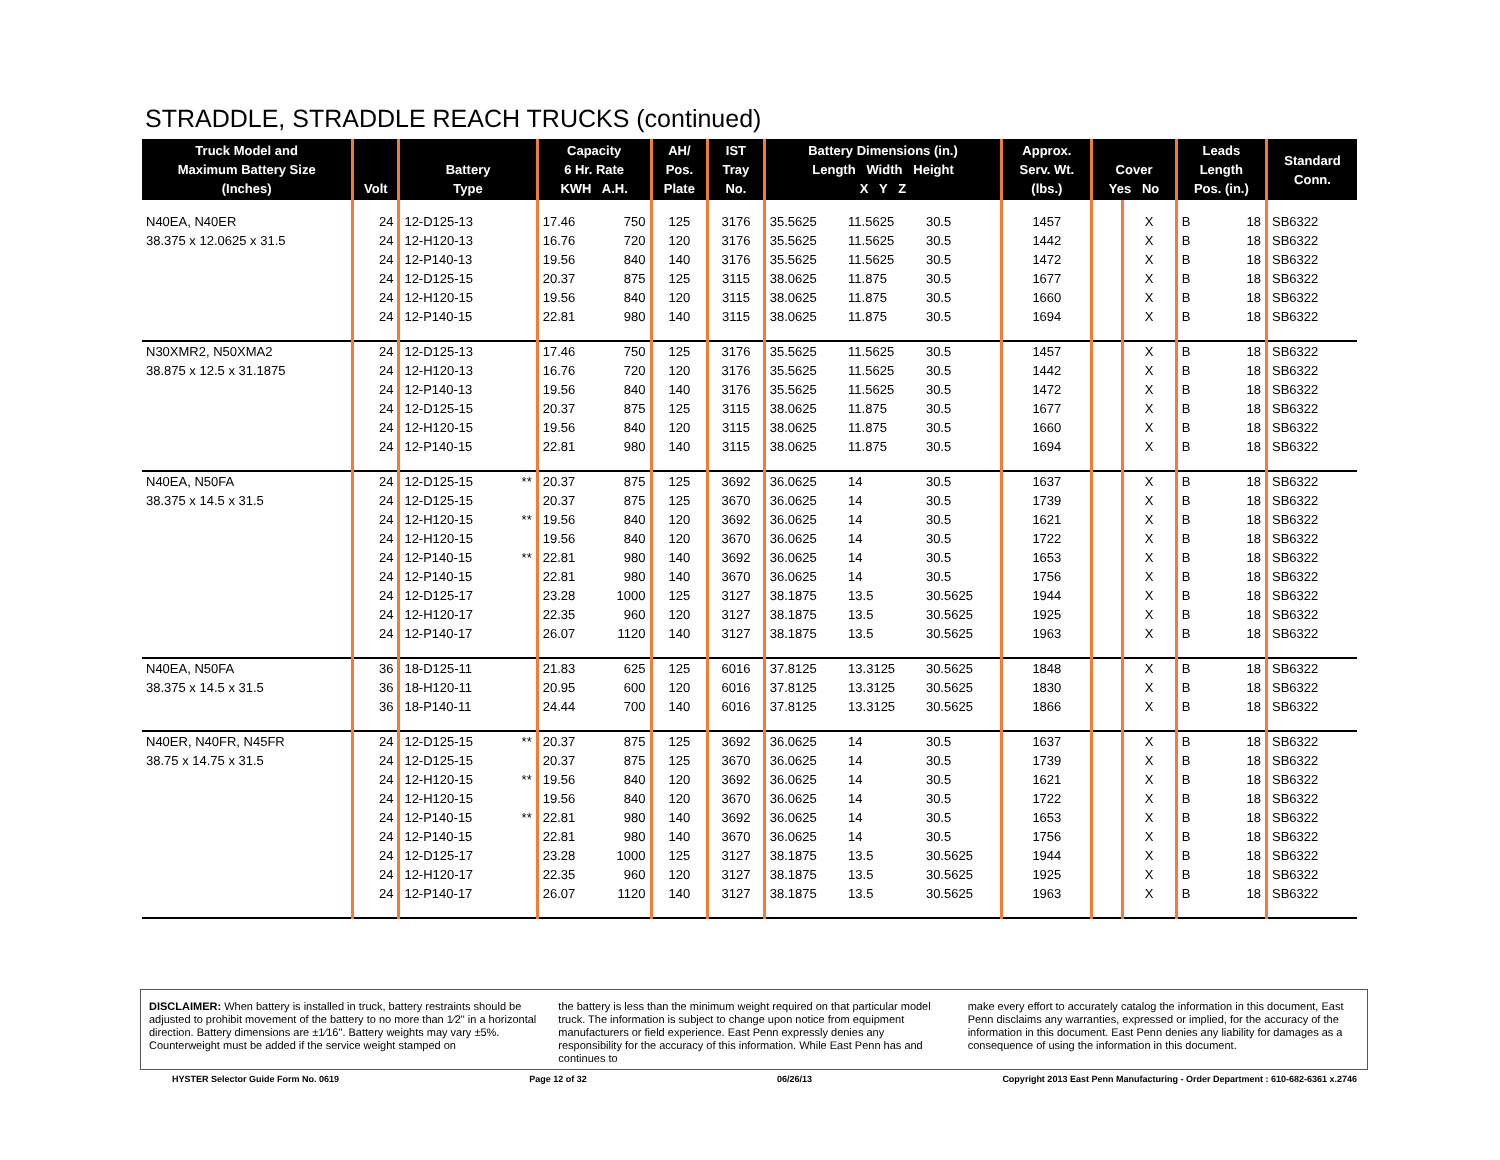STRADDLE, STRADDLE REACH TRUCKS (continued)
| Truck Model and Maximum Battery Size (Inches) | Volt | Battery Type | | Capacity 6 Hr. Rate KWH A.H. | | AH/ Pos. Plate | IST Tray No. | Battery Dimensions (in.) Length Width Height X Y Z | | | Approx. Serv. Wt. (lbs.) | Cover Yes No | | Leads Length Pos. (in.) | | Standard Conn. |
| --- | --- | --- | --- | --- | --- | --- | --- | --- | --- | --- | --- | --- | --- | --- | --- | --- |
| N40EA, N40ER | 24 | 12-D125-13 | | 17.46 | 750 | 125 | 3176 | 35.5625 | 11.5625 | 30.5 | 1457 | | X | B | 18 | SB6322 |
| 38.375 x 12.0625 x 31.5 | 24 | 12-H120-13 | | 16.76 | 720 | 120 | 3176 | 35.5625 | 11.5625 | 30.5 | 1442 | | X | B | 18 | SB6322 |
| | 24 | 12-P140-13 | | 19.56 | 840 | 140 | 3176 | 35.5625 | 11.5625 | 30.5 | 1472 | | X | B | 18 | SB6322 |
| | 24 | 12-D125-15 | | 20.37 | 875 | 125 | 3115 | 38.0625 | 11.875 | 30.5 | 1677 | | X | B | 18 | SB6322 |
| | 24 | 12-H120-15 | | 19.56 | 840 | 120 | 3115 | 38.0625 | 11.875 | 30.5 | 1660 | | X | B | 18 | SB6322 |
| | 24 | 12-P140-15 | | 22.81 | 980 | 140 | 3115 | 38.0625 | 11.875 | 30.5 | 1694 | | X | B | 18 | SB6322 |
| N30XMR2, N50XMA2 | 24 | 12-D125-13 | | 17.46 | 750 | 125 | 3176 | 35.5625 | 11.5625 | 30.5 | 1457 | | X | B | 18 | SB6322 |
| 38.875 x 12.5 x 31.1875 | 24 | 12-H120-13 | | 16.76 | 720 | 120 | 3176 | 35.5625 | 11.5625 | 30.5 | 1442 | | X | B | 18 | SB6322 |
| | 24 | 12-P140-13 | | 19.56 | 840 | 140 | 3176 | 35.5625 | 11.5625 | 30.5 | 1472 | | X | B | 18 | SB6322 |
| | 24 | 12-D125-15 | | 20.37 | 875 | 125 | 3115 | 38.0625 | 11.875 | 30.5 | 1677 | | X | B | 18 | SB6322 |
| | 24 | 12-H120-15 | | 19.56 | 840 | 120 | 3115 | 38.0625 | 11.875 | 30.5 | 1660 | | X | B | 18 | SB6322 |
| | 24 | 12-P140-15 | | 22.81 | 980 | 140 | 3115 | 38.0625 | 11.875 | 30.5 | 1694 | | X | B | 18 | SB6322 |
| N40EA, N50FA | 24 | 12-D125-15 | ** | 20.37 | 875 | 125 | 3692 | 36.0625 | 14 | 30.5 | 1637 | | X | B | 18 | SB6322 |
| 38.375 x 14.5 x 31.5 | 24 | 12-D125-15 | | 20.37 | 875 | 125 | 3670 | 36.0625 | 14 | 30.5 | 1739 | | X | B | 18 | SB6322 |
| | 24 | 12-H120-15 | ** | 19.56 | 840 | 120 | 3692 | 36.0625 | 14 | 30.5 | 1621 | | X | B | 18 | SB6322 |
| | 24 | 12-H120-15 | | 19.56 | 840 | 120 | 3670 | 36.0625 | 14 | 30.5 | 1722 | | X | B | 18 | SB6322 |
| | 24 | 12-P140-15 | ** | 22.81 | 980 | 140 | 3692 | 36.0625 | 14 | 30.5 | 1653 | | X | B | 18 | SB6322 |
| | 24 | 12-P140-15 | | 22.81 | 980 | 140 | 3670 | 36.0625 | 14 | 30.5 | 1756 | | X | B | 18 | SB6322 |
| | 24 | 12-D125-17 | | 23.28 | 1000 | 125 | 3127 | 38.1875 | 13.5 | 30.5625 | 1944 | | X | B | 18 | SB6322 |
| | 24 | 12-H120-17 | | 22.35 | 960 | 120 | 3127 | 38.1875 | 13.5 | 30.5625 | 1925 | | X | B | 18 | SB6322 |
| | 24 | 12-P140-17 | | 26.07 | 1120 | 140 | 3127 | 38.1875 | 13.5 | 30.5625 | 1963 | | X | B | 18 | SB6322 |
| N40EA, N50FA | 36 | 18-D125-11 | | 21.83 | 625 | 125 | 6016 | 37.8125 | 13.3125 | 30.5625 | 1848 | | X | B | 18 | SB6322 |
| 38.375 x 14.5 x 31.5 | 36 | 18-H120-11 | | 20.95 | 600 | 120 | 6016 | 37.8125 | 13.3125 | 30.5625 | 1830 | | X | B | 18 | SB6322 |
| | 36 | 18-P140-11 | | 24.44 | 700 | 140 | 6016 | 37.8125 | 13.3125 | 30.5625 | 1866 | | X | B | 18 | SB6322 |
| N40ER, N40FR, N45FR | 24 | 12-D125-15 | ** | 20.37 | 875 | 125 | 3692 | 36.0625 | 14 | 30.5 | 1637 | | X | B | 18 | SB6322 |
| 38.75 x 14.75 x 31.5 | 24 | 12-D125-15 | | 20.37 | 875 | 125 | 3670 | 36.0625 | 14 | 30.5 | 1739 | | X | B | 18 | SB6322 |
| | 24 | 12-H120-15 | ** | 19.56 | 840 | 120 | 3692 | 36.0625 | 14 | 30.5 | 1621 | | X | B | 18 | SB6322 |
| | 24 | 12-H120-15 | | 19.56 | 840 | 120 | 3670 | 36.0625 | 14 | 30.5 | 1722 | | X | B | 18 | SB6322 |
| | 24 | 12-P140-15 | ** | 22.81 | 980 | 140 | 3692 | 36.0625 | 14 | 30.5 | 1653 | | X | B | 18 | SB6322 |
| | 24 | 12-P140-15 | | 22.81 | 980 | 140 | 3670 | 36.0625 | 14 | 30.5 | 1756 | | X | B | 18 | SB6322 |
| | 24 | 12-D125-17 | | 23.28 | 1000 | 125 | 3127 | 38.1875 | 13.5 | 30.5625 | 1944 | | X | B | 18 | SB6322 |
| | 24 | 12-H120-17 | | 22.35 | 960 | 120 | 3127 | 38.1875 | 13.5 | 30.5625 | 1925 | | X | B | 18 | SB6322 |
| | 24 | 12-P140-17 | | 26.07 | 1120 | 140 | 3127 | 38.1875 | 13.5 | 30.5625 | 1963 | | X | B | 18 | SB6322 |
DISCLAIMER: When battery is installed in truck, battery restraints should be adjusted to prohibit movement of the battery to no more than 1⁄2" in a horizontal direction. Battery dimensions are ±1⁄16". Battery weights may vary ±5%. Counterweight must be added if the service weight stamped on
the battery is less than the minimum weight required on that particular model truck. The information is subject to change upon notice from equipment manufacturers or field experience. East Penn expressly denies any responsibility for the accuracy of this information. While East Penn has and continues to
make every effort to accurately catalog the information in this document, East Penn disclaims any warranties, expressed or implied, for the accuracy of the information in this document. East Penn denies any liability for damages as a consequence of using the information in this document.
HYSTER Selector Guide Form No. 0619 Page 12 of 32 06/26/13 Copyright 2013 East Penn Manufacturing - Order Department : 610-682-6361 x.2746